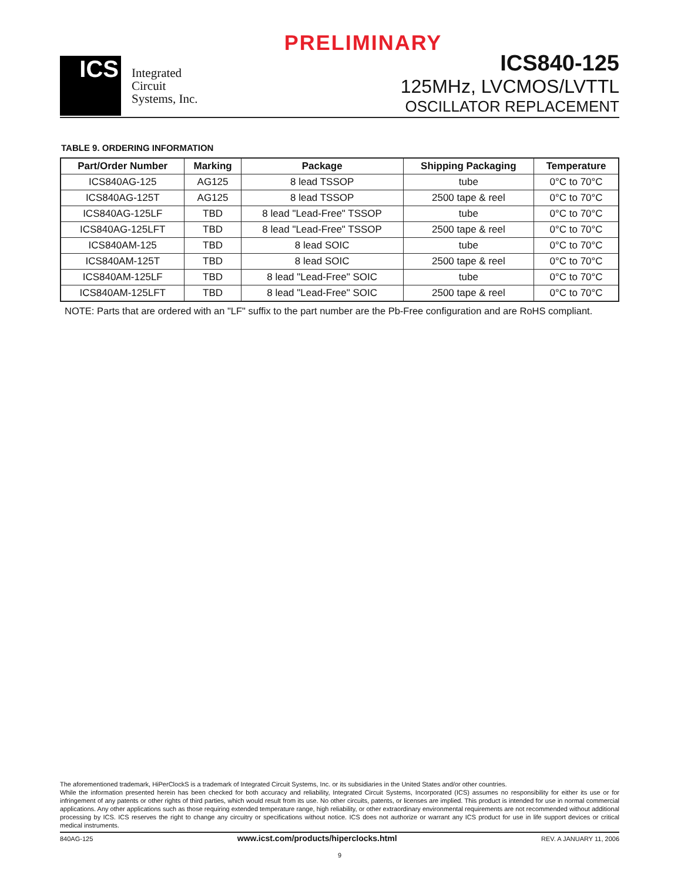PRELIMINARY
ICS
Integrated
Circuit
Systems, Inc.
ICS840-125
125MHz, LVCMOS/LVTTL
OSCILLATOR REPLACEMENT
TABLE 9. ORDERING INFORMATION
| Part/Order Number | Marking | Package | Shipping Packaging | Temperature |
| --- | --- | --- | --- | --- |
| ICS840AG-125 | AG125 | 8 lead TSSOP | tube | 0°C to 70°C |
| ICS840AG-125T | AG125 | 8 lead TSSOP | 2500 tape & reel | 0°C to 70°C |
| ICS840AG-125LF | TBD | 8 lead "Lead-Free" TSSOP | tube | 0°C to 70°C |
| ICS840AG-125LFT | TBD | 8 lead "Lead-Free" TSSOP | 2500 tape & reel | 0°C to 70°C |
| ICS840AM-125 | TBD | 8 lead SOIC | tube | 0°C to 70°C |
| ICS840AM-125T | TBD | 8 lead SOIC | 2500 tape & reel | 0°C to 70°C |
| ICS840AM-125LF | TBD | 8 lead "Lead-Free" SOIC | tube | 0°C to 70°C |
| ICS840AM-125LFT | TBD | 8 lead "Lead-Free" SOIC | 2500 tape & reel | 0°C to 70°C |
NOTE: Parts that are ordered with an "LF" suffix to the part number are the Pb-Free configuration and are RoHS compliant.
The aforementioned trademark, HiPerClockS is a trademark of Integrated Circuit Systems, Inc. or its subsidiaries in the United States and/or other countries.
While the information presented herein has been checked for both accuracy and reliability, Integrated Circuit Systems, Incorporated (ICS) assumes no responsibility for either its use or for infringement of any patents or other rights of third parties, which would result from its use. No other circuits, patents, or licenses are implied. This product is intended for use in normal commercial applications. Any other applications such as those requiring extended temperature range, high reliability, or other extraordinary environmental requirements are not recommended without additional processing by ICS. ICS reserves the right to change any circuitry or specifications without notice. ICS does not authorize or warrant any ICS product for use in life support devices or critical medical instruments.
840AG-125 www.icst.com/products/hiperclocks.html REV. A JANUARY 11, 2006
9